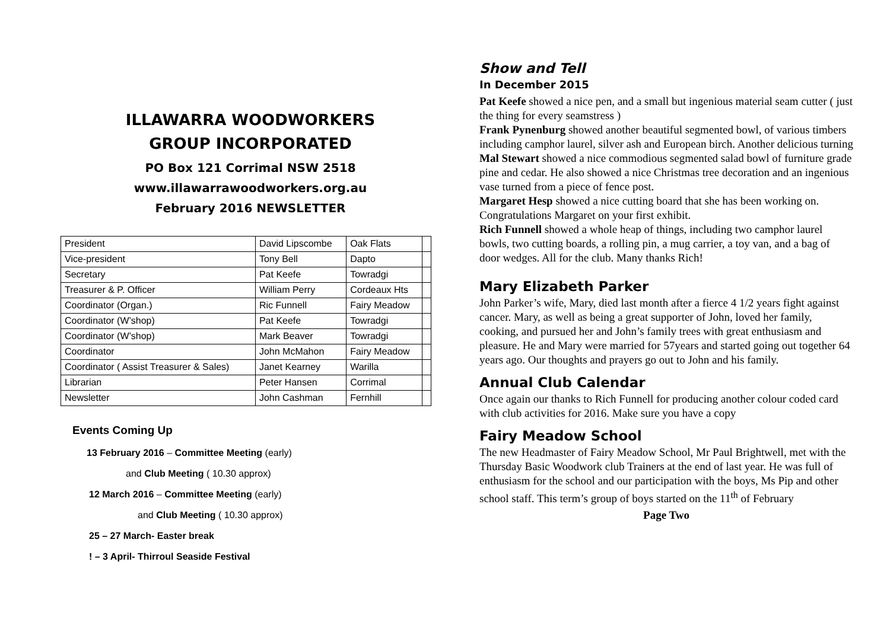ILLAWARRA WOODWORKERS
GROUP INCORPORATED
PO Box 121 Corrimal NSW 2518
www.illawarrawoodworkers.org.au
February 2016 NEWSLETTER
| President | David Lipscombe | Oak Flats | |
| Vice-president | Tony Bell | Dapto | |
| Secretary | Pat Keefe | Towradgi | |
| Treasurer & P. Officer | William Perry | Cordeaux Hts | |
| Coordinator (Organ.) | Ric Funnell | Fairy Meadow | |
| Coordinator (W’shop) | Pat Keefe | Towradgi | |
| Coordinator (W’shop) | Mark Beaver | Towradgi | |
| Coordinator | John McMahon | Fairy Meadow | |
| Coordinator ( Assist Treasurer & Sales) | Janet Kearney | Warilla | |
| Librarian | Peter Hansen | Corrimal | |
| Newsletter | John Cashman | Fernhill | |
Events Coming Up
13 February 2016 – Committee Meeting (early)
and Club Meeting ( 10.30 approx)
12 March 2016 – Committee Meeting (early)
and Club Meeting ( 10.30 approx)
25 – 27 March- Easter break
! – 3 April- Thirroul Seaside Festival
Show and Tell
In December 2015
Pat Keefe showed a nice pen, and a small but ingenious material seam cutter ( just the thing for every seamstress )
Frank Pynenburg showed another beautiful segmented bowl, of various timbers including camphor laurel, silver ash and European birch. Another delicious turning
Mal Stewart showed a nice commodious segmented salad bowl of furniture grade pine and cedar. He also showed a nice Christmas tree decoration and an ingenious vase turned from a piece of fence post.
Margaret Hesp showed a nice cutting board that she has been working on. Congratulations Margaret on your first exhibit.
Rich Funnell showed a whole heap of things, including two camphor laurel bowls, two cutting boards, a rolling pin, a mug carrier, a toy van, and a bag of door wedges. All for the club. Many thanks Rich!
Mary Elizabeth Parker
John Parker’s wife, Mary, died last month after a fierce 4 1/2 years fight against cancer. Mary, as well as being a great supporter of John, loved her family, cooking, and pursued her and John’s family trees with great enthusiasm and pleasure. He and Mary were married for 57years and started going out together 64 years ago. Our thoughts and prayers go out to John and his family.
Annual Club Calendar
Once again our thanks to Rich Funnell for producing another colour coded card with club activities for 2016. Make sure you have a copy
Fairy Meadow School
The new Headmaster of Fairy Meadow School, Mr Paul Brightwell, met with the Thursday Basic Woodwork club Trainers at the end of last year. He was full of enthusiasm for the school and our participation with the boys, Ms Pip and other school staff. This term’s group of boys started on the 11<sup>th</sup> of February
Page Two